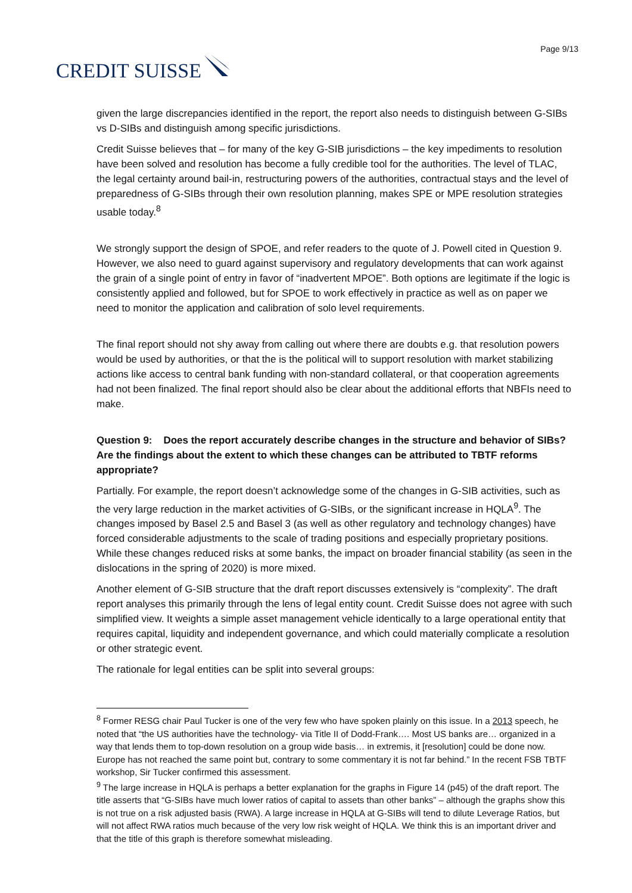CREDIT SUISSE
Page 9/13
given the large discrepancies identified in the report, the report also needs to distinguish between G-SIBs vs D-SIBs and distinguish among specific jurisdictions.
Credit Suisse believes that – for many of the key G-SIB jurisdictions – the key impediments to resolution have been solved and resolution has become a fully credible tool for the authorities. The level of TLAC, the legal certainty around bail-in, restructuring powers of the authorities, contractual stays and the level of preparedness of G-SIBs through their own resolution planning, makes SPE or MPE resolution strategies usable today.<sup>8</sup>
We strongly support the design of SPOE, and refer readers to the quote of J. Powell cited in Question 9. However, we also need to guard against supervisory and regulatory developments that can work against the grain of a single point of entry in favor of “inadvertent MPOE”. Both options are legitimate if the logic is consistently applied and followed, but for SPOE to work effectively in practice as well as on paper we need to monitor the application and calibration of solo level requirements.
The final report should not shy away from calling out where there are doubts e.g. that resolution powers would be used by authorities, or that the is the political will to support resolution with market stabilizing actions like access to central bank funding with non-standard collateral, or that cooperation agreements had not been finalized. The final report should also be clear about the additional efforts that NBFIs need to make.
Question 9: Does the report accurately describe changes in the structure and behavior of SIBs? Are the findings about the extent to which these changes can be attributed to TBTF reforms appropriate?
Partially. For example, the report doesn’t acknowledge some of the changes in G-SIB activities, such as the very large reduction in the market activities of G-SIBs, or the significant increase in HQLA<sup>9</sup>. The changes imposed by Basel 2.5 and Basel 3 (as well as other regulatory and technology changes) have forced considerable adjustments to the scale of trading positions and especially proprietary positions. While these changes reduced risks at some banks, the impact on broader financial stability (as seen in the dislocations in the spring of 2020) is more mixed.
Another element of G-SIB structure that the draft report discusses extensively is “complexity”. The draft report analyses this primarily through the lens of legal entity count. Credit Suisse does not agree with such simplified view. It weights a simple asset management vehicle identically to a large operational entity that requires capital, liquidity and independent governance, and which could materially complicate a resolution or other strategic event.
The rationale for legal entities can be split into several groups:
<sup>8</sup> Former RESG chair Paul Tucker is one of the very few who have spoken plainly on this issue. In a 2013 speech, he noted that “the US authorities have the technology- via Title II of Dodd-Frank…. Most US banks are… organized in a way that lends them to top-down resolution on a group wide basis… in extremis, it [resolution] could be done now. Europe has not reached the same point but, contrary to some commentary it is not far behind.” In the recent FSB TBTF workshop, Sir Tucker confirmed this assessment.
<sup>9</sup> The large increase in HQLA is perhaps a better explanation for the graphs in Figure 14 (p45) of the draft report. The title asserts that “G-SIBs have much lower ratios of capital to assets than other banks” – although the graphs show this is not true on a risk adjusted basis (RWA). A large increase in HQLA at G-SIBs will tend to dilute Leverage Ratios, but will not affect RWA ratios much because of the very low risk weight of HQLA. We think this is an important driver and that the title of this graph is therefore somewhat misleading.